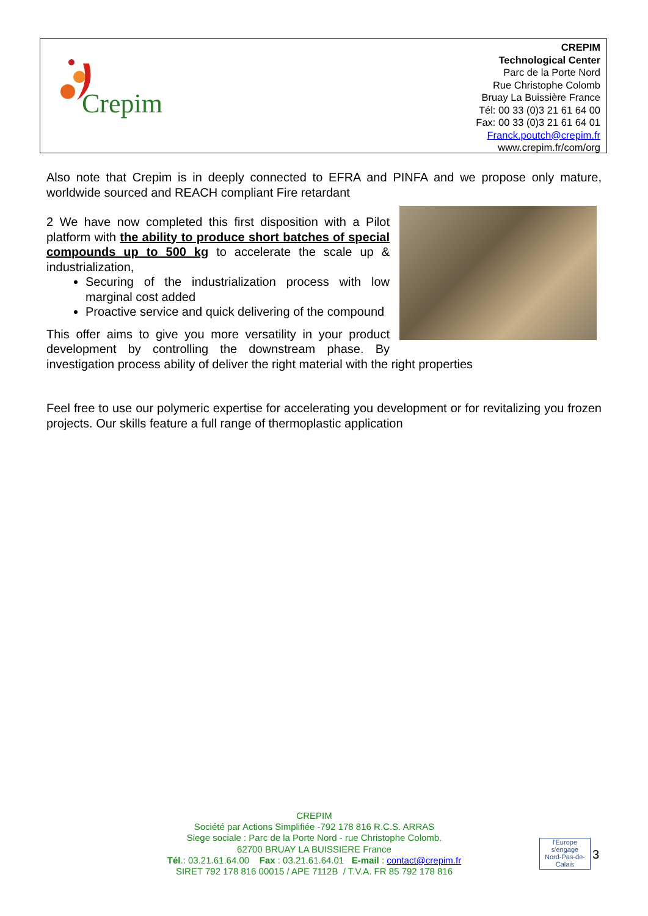Crepim
CREPIM
Technological Center
Parc de la Porte Nord
Rue Christophe Colomb
Bruay La Buissière France
Tél: 00 33 (0)3 21 61 64 00
Fax: 00 33 (0)3 21 61 64 01
Franck.poutch@crepim.fr
www.crepim.fr/com/org
Also note that Crepim is in deeply connected to EFRA and PINFA and we propose only mature, worldwide sourced and REACH compliant Fire retardant
2 We have now completed this first disposition with a Pilot platform with the ability to produce short batches of special compounds up to 500 kg to accelerate the scale up & industrialization,
Securing of the industrialization process with low marginal cost added
Proactive service and quick delivering of the compound
This offer aims to give you more versatility in your product development by controlling the downstream phase. By investigation process ability of deliver the right material with the right properties
Feel free to use our polymeric expertise for accelerating you development or for revitalizing you frozen projects. Our skills feature a full range of thermoplastic application
CREPIM
Société par Actions Simplifiée -792 178 816 R.C.S. ARRAS
Siege sociale : Parc de la Porte Nord - rue Christophe Colomb.
62700 BRUAY LA BUISSIERE France
Tél.: 03.21.61.64.00 Fax : 03.21.61.64.01 E-mail : contact@crepim.fr
SIRET 792 178 816 00015 / APE 7112B / T.V.A. FR 85 792 178 816
l'Europe
s'engage
Nord-Pas-de-Calais
3